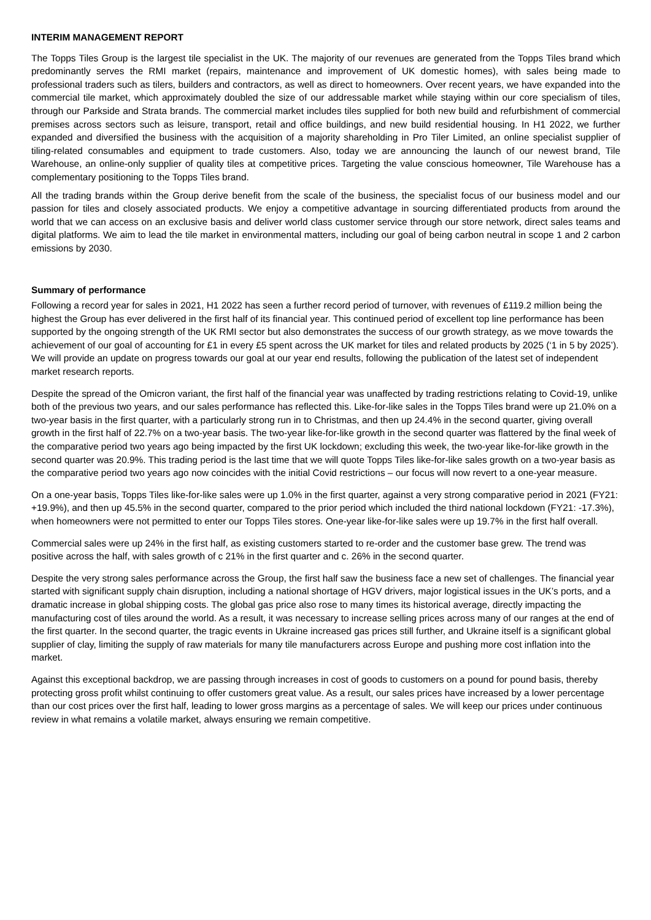INTERIM MANAGEMENT REPORT
The Topps Tiles Group is the largest tile specialist in the UK. The majority of our revenues are generated from the Topps Tiles brand which predominantly serves the RMI market (repairs, maintenance and improvement of UK domestic homes), with sales being made to professional traders such as tilers, builders and contractors, as well as direct to homeowners. Over recent years, we have expanded into the commercial tile market, which approximately doubled the size of our addressable market while staying within our core specialism of tiles, through our Parkside and Strata brands. The commercial market includes tiles supplied for both new build and refurbishment of commercial premises across sectors such as leisure, transport, retail and office buildings, and new build residential housing. In H1 2022, we further expanded and diversified the business with the acquisition of a majority shareholding in Pro Tiler Limited, an online specialist supplier of tiling-related consumables and equipment to trade customers. Also, today we are announcing the launch of our newest brand, Tile Warehouse, an online-only supplier of quality tiles at competitive prices. Targeting the value conscious homeowner, Tile Warehouse has a complementary positioning to the Topps Tiles brand.
All the trading brands within the Group derive benefit from the scale of the business, the specialist focus of our business model and our passion for tiles and closely associated products. We enjoy a competitive advantage in sourcing differentiated products from around the world that we can access on an exclusive basis and deliver world class customer service through our store network, direct sales teams and digital platforms. We aim to lead the tile market in environmental matters, including our goal of being carbon neutral in scope 1 and 2 carbon emissions by 2030.
Summary of performance
Following a record year for sales in 2021, H1 2022 has seen a further record period of turnover, with revenues of £119.2 million being the highest the Group has ever delivered in the first half of its financial year. This continued period of excellent top line performance has been supported by the ongoing strength of the UK RMI sector but also demonstrates the success of our growth strategy, as we move towards the achievement of our goal of accounting for £1 in every £5 spent across the UK market for tiles and related products by 2025 (‘1 in 5 by 2025’). We will provide an update on progress towards our goal at our year end results, following the publication of the latest set of independent market research reports.
Despite the spread of the Omicron variant, the first half of the financial year was unaffected by trading restrictions relating to Covid-19, unlike both of the previous two years, and our sales performance has reflected this. Like-for-like sales in the Topps Tiles brand were up 21.0% on a two-year basis in the first quarter, with a particularly strong run in to Christmas, and then up 24.4% in the second quarter, giving overall growth in the first half of 22.7% on a two-year basis. The two-year like-for-like growth in the second quarter was flattered by the final week of the comparative period two years ago being impacted by the first UK lockdown; excluding this week, the two-year like-for-like growth in the second quarter was 20.9%. This trading period is the last time that we will quote Topps Tiles like-for-like sales growth on a two-year basis as the comparative period two years ago now coincides with the initial Covid restrictions – our focus will now revert to a one-year measure.
On a one-year basis, Topps Tiles like-for-like sales were up 1.0% in the first quarter, against a very strong comparative period in 2021 (FY21: +19.9%), and then up 45.5% in the second quarter, compared to the prior period which included the third national lockdown (FY21: -17.3%), when homeowners were not permitted to enter our Topps Tiles stores. One-year like-for-like sales were up 19.7% in the first half overall.
Commercial sales were up 24% in the first half, as existing customers started to re-order and the customer base grew. The trend was positive across the half, with sales growth of c 21% in the first quarter and c. 26% in the second quarter.
Despite the very strong sales performance across the Group, the first half saw the business face a new set of challenges. The financial year started with significant supply chain disruption, including a national shortage of HGV drivers, major logistical issues in the UK’s ports, and a dramatic increase in global shipping costs. The global gas price also rose to many times its historical average, directly impacting the manufacturing cost of tiles around the world. As a result, it was necessary to increase selling prices across many of our ranges at the end of the first quarter. In the second quarter, the tragic events in Ukraine increased gas prices still further, and Ukraine itself is a significant global supplier of clay, limiting the supply of raw materials for many tile manufacturers across Europe and pushing more cost inflation into the market.
Against this exceptional backdrop, we are passing through increases in cost of goods to customers on a pound for pound basis, thereby protecting gross profit whilst continuing to offer customers great value. As a result, our sales prices have increased by a lower percentage than our cost prices over the first half, leading to lower gross margins as a percentage of sales. We will keep our prices under continuous review in what remains a volatile market, always ensuring we remain competitive.